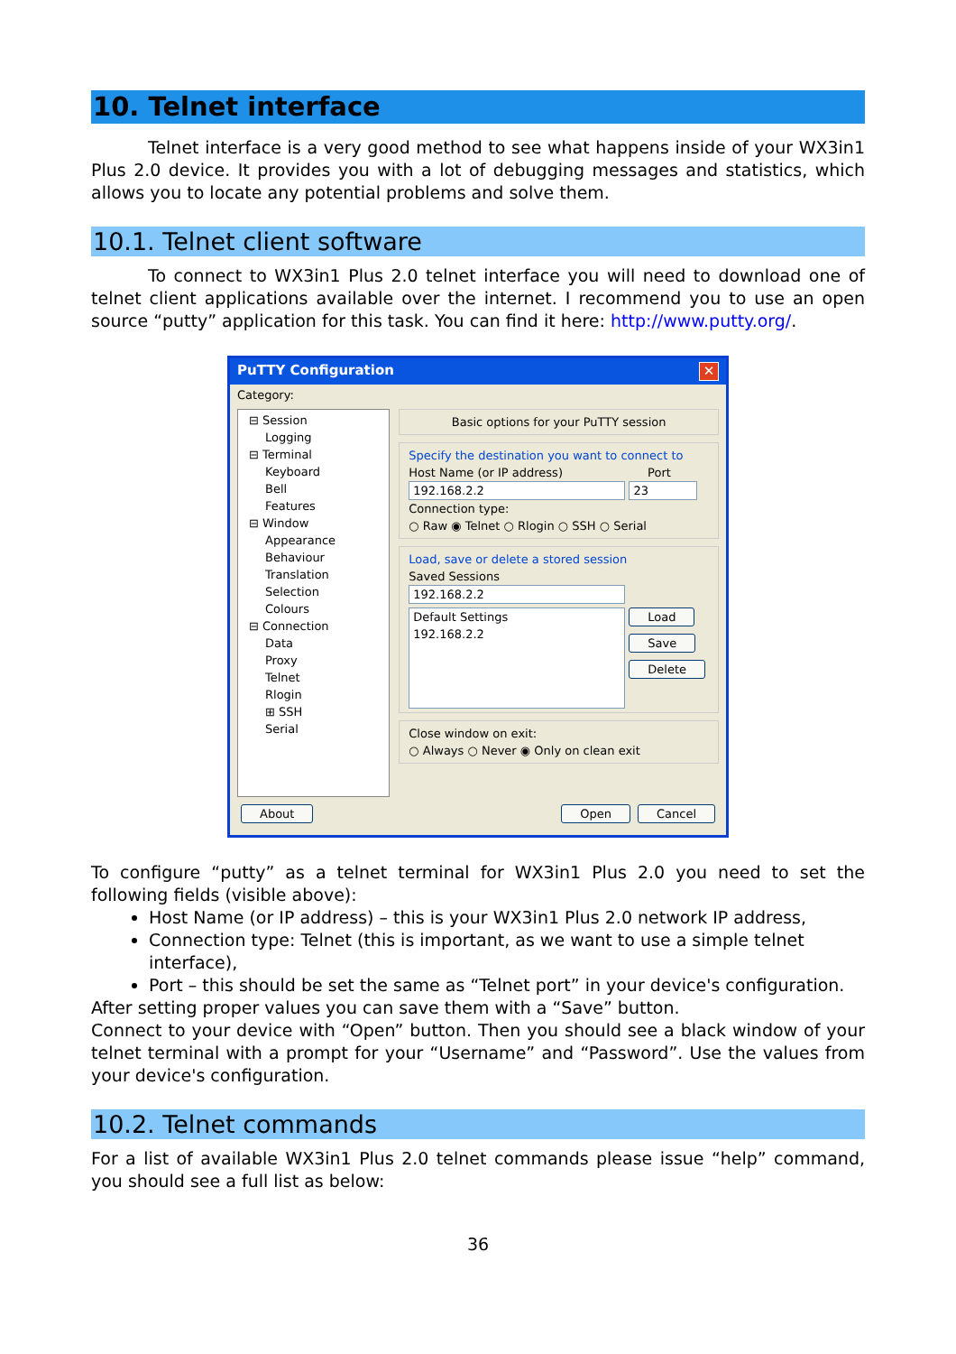10. Telnet interface
Telnet interface is a very good method to see what happens inside of your WX3in1 Plus 2.0 device. It provides you with a lot of debugging messages and statistics, which allows you to locate any potential problems and solve them.
10.1. Telnet client software
To connect to WX3in1 Plus 2.0 telnet interface you will need to download one of telnet client applications available over the internet. I recommend you to use an open source “putty” application for this task. You can find it here: http://www.putty.org/.
PuTTY Configuration ✕
Category:
⊟ Session
Logging
⊟ Terminal
Keyboard
Bell
Features
⊟ Window
Appearance
Behaviour
Translation
Selection
Colours
⊟ Connection
Data
Proxy
Telnet
Rlogin
⊞ SSH
Serial
Basic options for your PuTTY session
Specify the destination you want to connect to
Host Name (or IP address) Port
192.168.2.2 23
Connection type:
○ Raw ◉ Telnet ○ Rlogin ○ SSH ○ Serial
Load, save or delete a stored session
Saved Sessions
192.168.2.2
Default Settings
192.168.2.2
Load
Save
Delete
Close window on exit:
○ Always ○ Never ◉ Only on clean exit
About Open Cancel
To configure “putty” as a telnet terminal for WX3in1 Plus 2.0 you need to set the following fields (visible above):
Host Name (or IP address) – this is your WX3in1 Plus 2.0 network IP address,
Connection type: Telnet (this is important, as we want to use a simple telnet interface),
Port – this should be set the same as “Telnet port” in your device's configuration.
After setting proper values you can save them with a “Save” button.
Connect to your device with “Open” button. Then you should see a black window of your telnet terminal with a prompt for your “Username” and “Password”. Use the values from your device's configuration.
10.2. Telnet commands
For a list of available WX3in1 Plus 2.0 telnet commands please issue “help” command, you should see a full list as below:
36